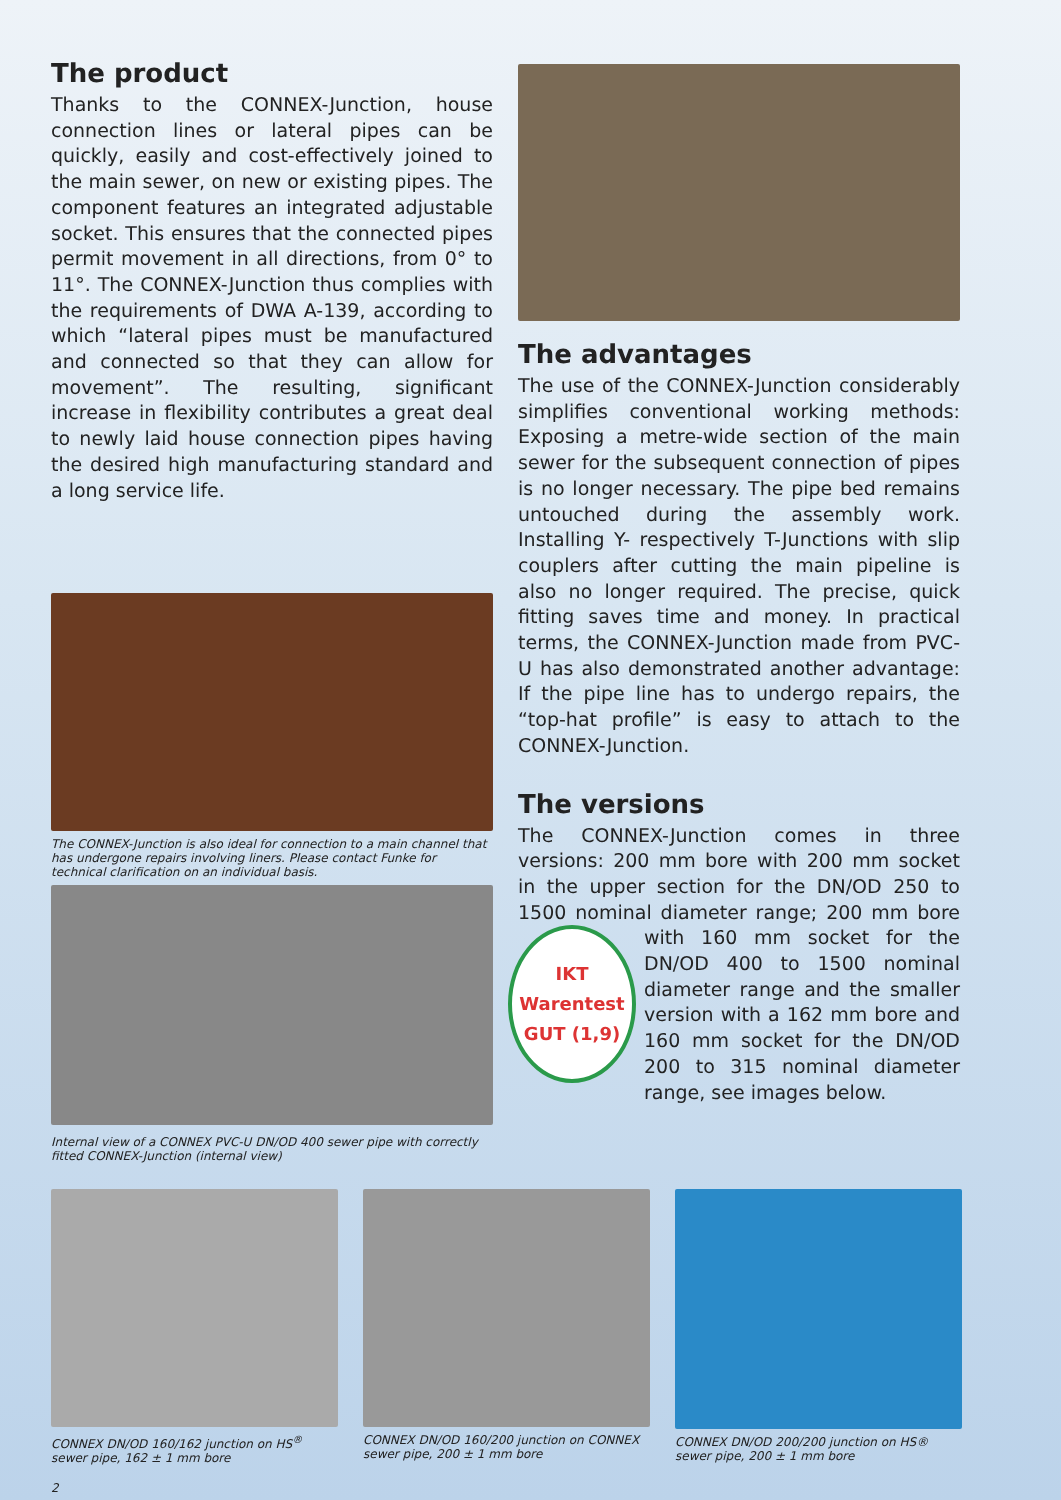The product
Thanks to the CONNEX-Junction, house connection lines or lateral pipes can be quickly, easily and cost-effectively joined to the main sewer, on new or existing pipes. The component features an integrated adjustable socket. This ensures that the connected pipes permit movement in all directions, from 0° to 11°. The CONNEX-Junction thus complies with the requirements of DWA A-139, according to which “lateral pipes must be manufactured and connected so that they can allow for movement”. The resulting, significant increase in flexibility contributes a great deal to newly laid house connection pipes having the desired high manufacturing standard and a long service life.
The CONNEX-Junction is also ideal for connection to a main channel that has undergone repairs involving liners. Please contact Funke for technical clarification on an individual basis.
Internal view of a CONNEX PVC-U DN/OD 400 sewer pipe with correctly fitted CONNEX-Junction (internal view)
The advantages
The use of the CONNEX-Junction considerably simplifies conventional working methods: Exposing a metre-wide section of the main sewer for the subsequent connection of pipes is no longer necessary. The pipe bed remains untouched during the assembly work. Installing Y- respectively T-Junctions with slip couplers after cutting the main pipeline is also no longer required. The precise, quick fitting saves time and money. In practical terms, the CONNEX-Junction made from PVC-U has also demonstrated another advantage: If the pipe line has to undergo repairs, the “top-hat profile” is easy to attach to the CONNEX-Junction.
The versions
The CONNEX-Junction comes in three versions: 200 mm bore with 200 mm socket in the upper section for the DN/OD 250 to 1500 nominal diameter range; 200 mm bore with 160 mm
IKT
Warentest
GUT (1,9) socket for the DN/OD 400 to 1500 nominal diameter range and the smaller version with a 162 mm bore and 160 mm socket for the DN/OD 200 to 315 nominal diameter range, see images below.
CONNEX DN/OD 160/162 junction on HS<sup>®</sup> sewer pipe, 162 ± 1 mm bore
CONNEX DN/OD 160/200 junction on CONNEX sewer pipe, 200 ± 1 mm bore
CONNEX DN/OD 200/200 junction on HS® sewer pipe, 200 ± 1 mm bore
2